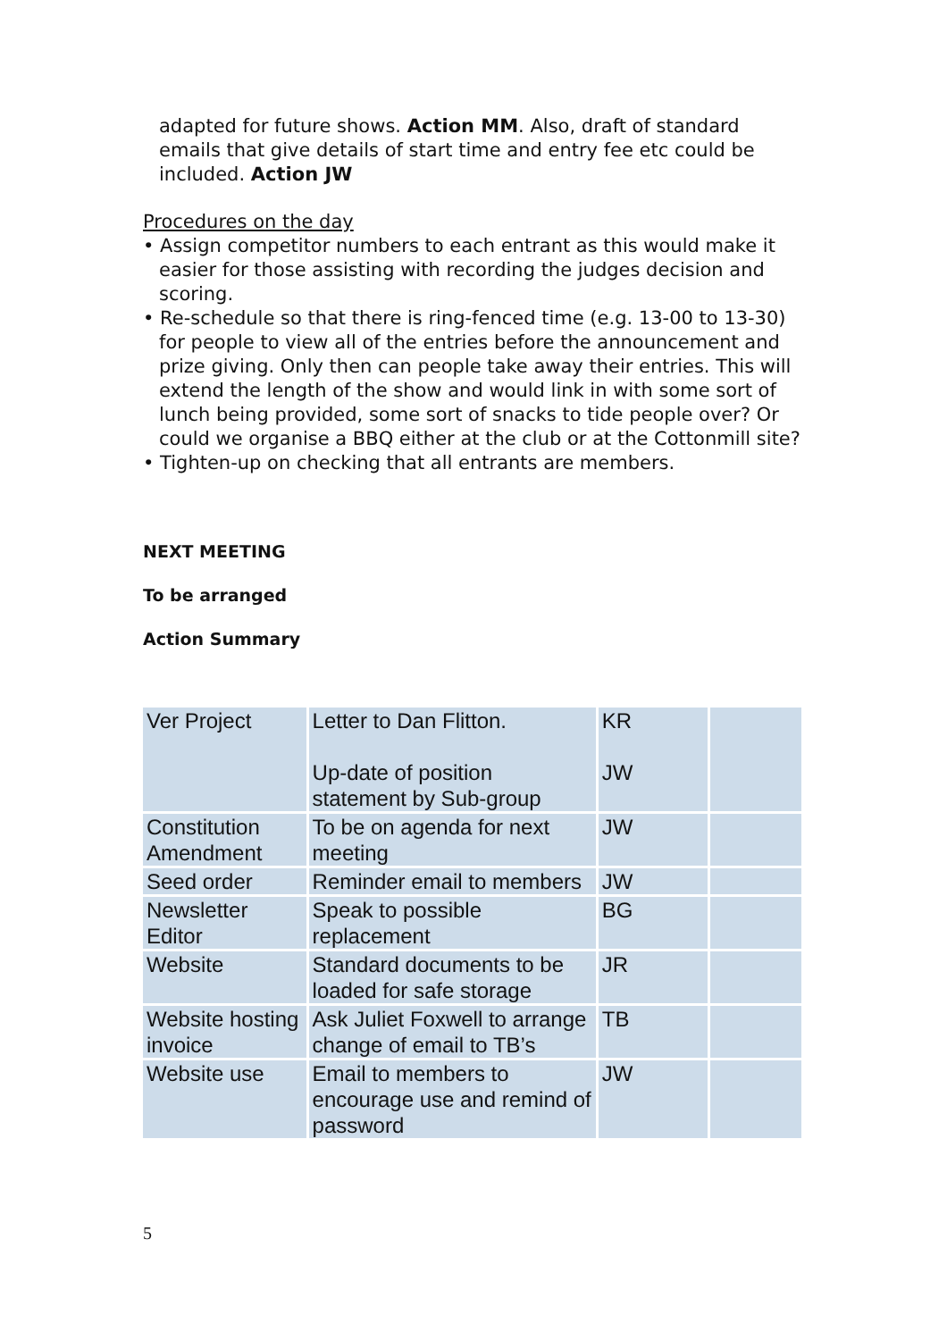adapted for future shows. Action MM. Also, draft of standard emails that give details of start time and entry fee etc could be included. Action JW
Procedures on the day
• Assign competitor numbers to each entrant as this would make it easier for those assisting with recording the judges decision and scoring.
• Re-schedule so that there is ring-fenced time (e.g. 13-00 to 13-30) for people to view all of the entries before the announcement and prize giving. Only then can people take away their entries. This will extend the length of the show and would link in with some sort of lunch being provided, some sort of snacks to tide people over? Or could we organise a BBQ either at the club or at the Cottonmill site?
• Tighten-up on checking that all entrants are members.
NEXT MEETING
To be arranged
Action Summary
| Ver Project | Letter to Dan Flitton. Up-date of position statement by Sub-group | KR JW | |
| Constitution Amendment | To be on agenda for next meeting | JW | |
| Seed order | Reminder email to members | JW | |
| Newsletter Editor | Speak to possible replacement | BG | |
| Website | Standard documents to be loaded for safe storage | JR | |
| Website hosting invoice | Ask Juliet Foxwell to arrange change of email to TB’s | TB | |
| Website use | Email to members to encourage use and remind of password | JW | |
5